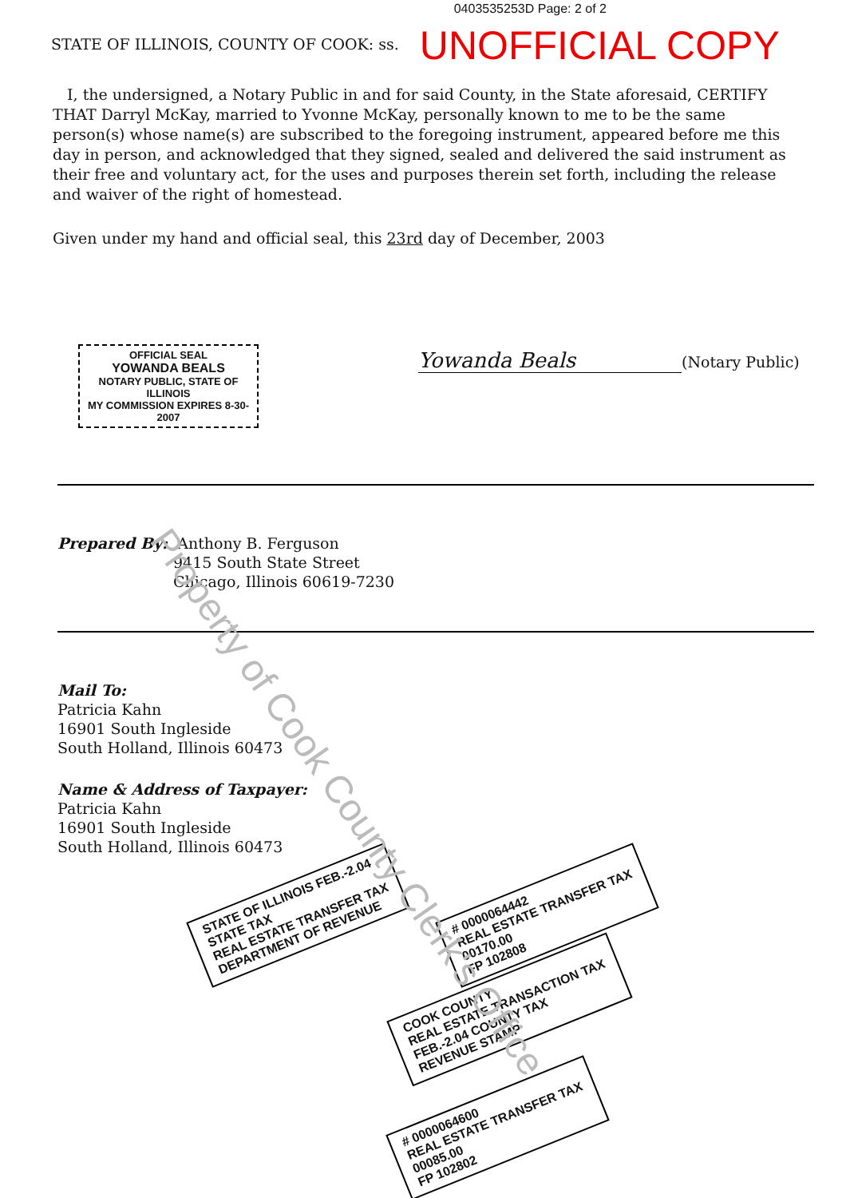0403535253D Page: 2 of 2
STATE OF ILLINOIS, COUNTY OF COOK: ss. UNOFFICIAL COPY
I, the undersigned, a Notary Public in and for said County, in the State aforesaid, CERTIFY THAT Darryl McKay, married to Yvonne McKay, personally known to me to be the same person(s) whose name(s) are subscribed to the foregoing instrument, appeared before me this day in person, and acknowledged that they signed, sealed and delivered the said instrument as their free and voluntary act, for the uses and purposes therein set forth, including the release and waiver of the right of homestead.
Given under my hand and official seal, this 23rd day of December, 2003
OFFICIAL SEAL
YOWANDA BEALS
NOTARY PUBLIC, STATE OF ILLINOIS
MY COMMISSION EXPIRES 8-30-2007
Yowanda Beals (Notary Public)
Prepared By: Anthony B. Ferguson
9415 South State Street
Chicago, Illinois 60619-7230
Mail To:
Patricia Kahn
16901 South Ingleside
South Holland, Illinois 60473
Name & Address of Taxpayer:
Patricia Kahn
16901 South Ingleside
South Holland, Illinois 60473
STATE OF ILLINOIS FEB.-2.04
STATE TAX
REAL ESTATE TRANSFER TAX
DEPARTMENT OF REVENUE
# 0000064442
REAL ESTATE TRANSFER TAX
00170.00
FP 102808
COOK COUNTY
REAL ESTATE TRANSACTION TAX
FEB.-2.04 COUNTY TAX
REVENUE STAMP
# 0000064600
REAL ESTATE TRANSFER TAX
00085.00
FP 102802
Property of Cook County Clerk's Office